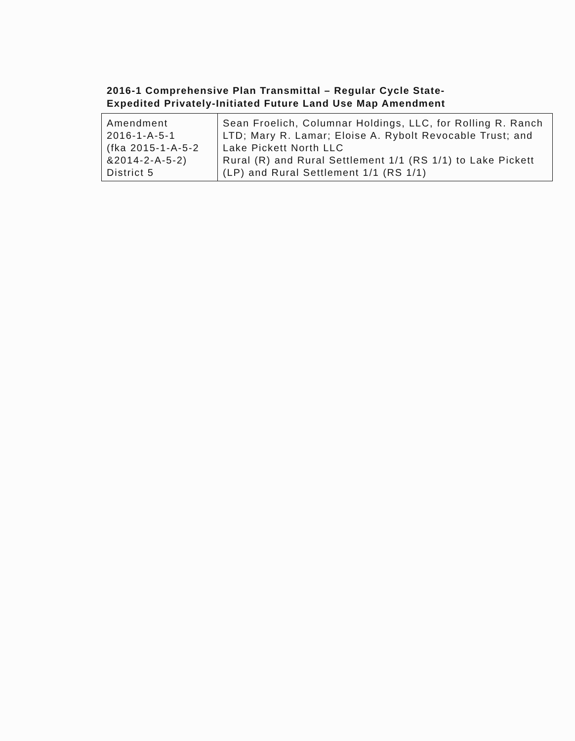2016-1 Comprehensive Plan Transmittal – Regular Cycle State-
Expedited Privately-Initiated Future Land Use Map Amendment
| Amendment 2016-1-A-5-1 (fka 2015-1-A-5-2 &2014-2-A-5-2) District 5 | Sean Froelich, Columnar Holdings, LLC, for Rolling R. Ranch LTD; Mary R. Lamar; Eloise A. Rybolt Revocable Trust; and Lake Pickett North LLC Rural (R) and Rural Settlement 1/1 (RS 1/1) to Lake Pickett (LP) and Rural Settlement 1/1 (RS 1/1) |